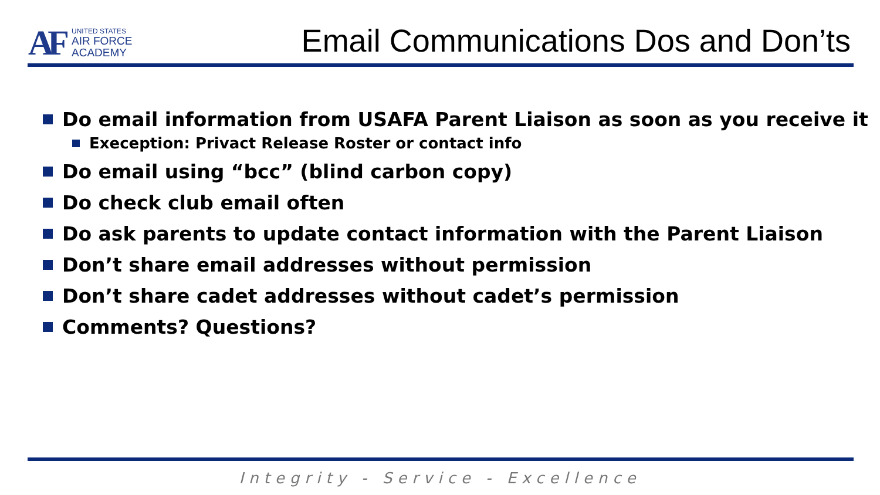AF
UNITED STATES
AIR FORCE
ACADEMY
Email Communications Dos and Don’ts
Do email information from USAFA Parent Liaison as soon as you receive it
Exeception: Privact Release Roster or contact info
Do email using “bcc” (blind carbon copy)
Do check club email often
Do ask parents to update contact information with the Parent Liaison
Don’t share email addresses without permission
Don’t share cadet addresses without cadet’s permission
Comments? Questions?
Integrity - Service - Excellence